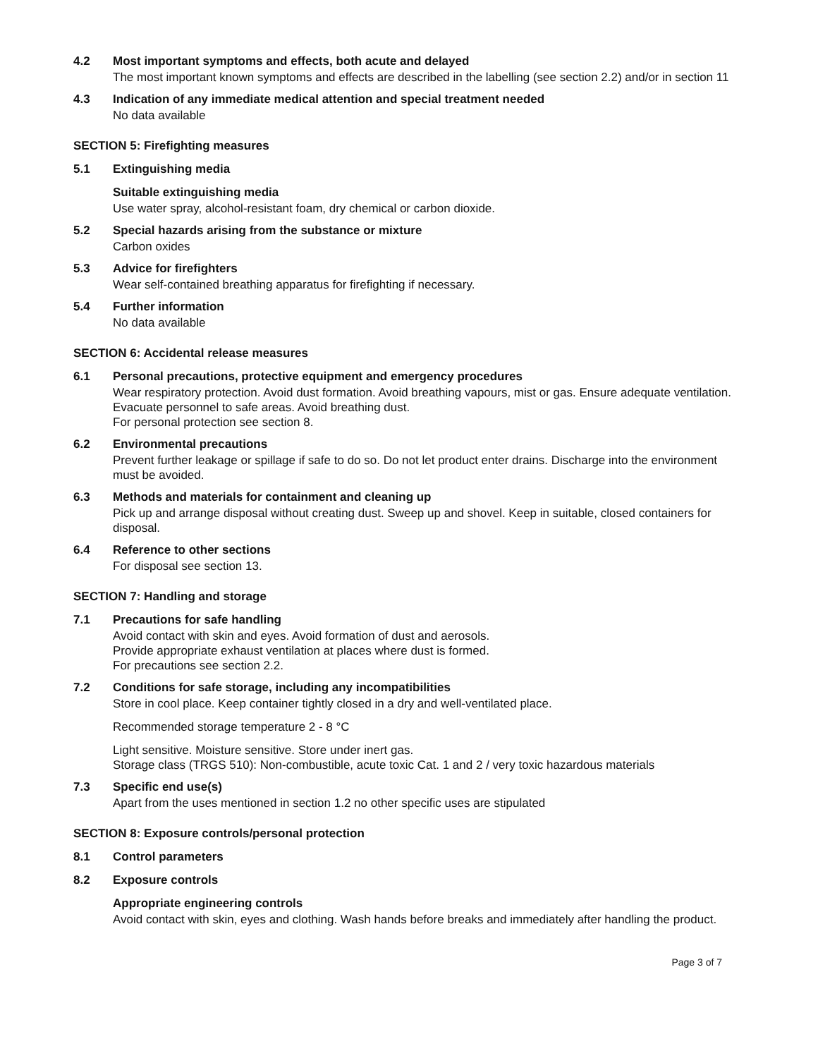4.2 Most important symptoms and effects, both acute and delayed
The most important known symptoms and effects are described in the labelling (see section 2.2) and/or in section 11
4.3 Indication of any immediate medical attention and special treatment needed
No data available
SECTION 5: Firefighting measures
5.1 Extinguishing media
Suitable extinguishing media
Use water spray, alcohol-resistant foam, dry chemical or carbon dioxide.
5.2 Special hazards arising from the substance or mixture
Carbon oxides
5.3 Advice for firefighters
Wear self-contained breathing apparatus for firefighting if necessary.
5.4 Further information
No data available
SECTION 6: Accidental release measures
6.1 Personal precautions, protective equipment and emergency procedures
Wear respiratory protection. Avoid dust formation. Avoid breathing vapours, mist or gas. Ensure adequate ventilation. Evacuate personnel to safe areas. Avoid breathing dust.
For personal protection see section 8.
6.2 Environmental precautions
Prevent further leakage or spillage if safe to do so. Do not let product enter drains. Discharge into the environment must be avoided.
6.3 Methods and materials for containment and cleaning up
Pick up and arrange disposal without creating dust. Sweep up and shovel. Keep in suitable, closed containers for disposal.
6.4 Reference to other sections
For disposal see section 13.
SECTION 7: Handling and storage
7.1 Precautions for safe handling
Avoid contact with skin and eyes. Avoid formation of dust and aerosols.
Provide appropriate exhaust ventilation at places where dust is formed.
For precautions see section 2.2.
7.2 Conditions for safe storage, including any incompatibilities
Store in cool place. Keep container tightly closed in a dry and well-ventilated place.
Recommended storage temperature 2 - 8 °C
Light sensitive. Moisture sensitive. Store under inert gas.
Storage class (TRGS 510): Non-combustible, acute toxic Cat. 1 and 2 / very toxic hazardous materials
7.3 Specific end use(s)
Apart from the uses mentioned in section 1.2 no other specific uses are stipulated
SECTION 8: Exposure controls/personal protection
8.1 Control parameters
8.2 Exposure controls
Appropriate engineering controls
Avoid contact with skin, eyes and clothing. Wash hands before breaks and immediately after handling the product.
Page 3 of 7